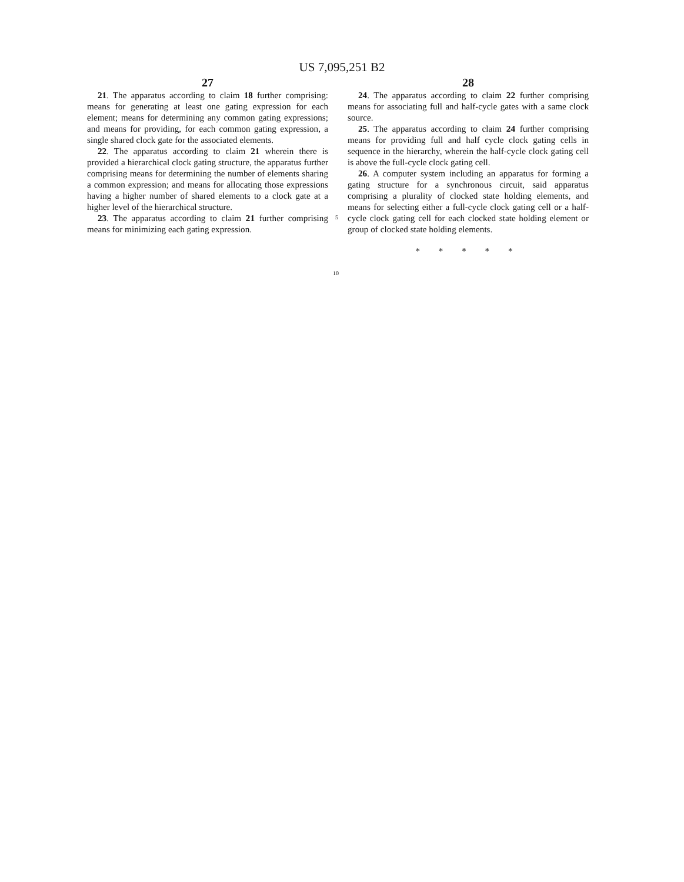US 7,095,251 B2
27
21. The apparatus according to claim 18 further comprising: means for generating at least one gating expression for each element; means for determining any common gating expressions; and means for providing, for each common gating expression, a single shared clock gate for the associated elements.
22. The apparatus according to claim 21 wherein there is provided a hierarchical clock gating structure, the apparatus further comprising means for determining the number of elements sharing a common expression; and means for allocating those expressions having a higher number of shared elements to a clock gate at a higher level of the hierarchical structure.
23. The apparatus according to claim 21 further comprising means for minimizing each gating expression.
5
10
28
24. The apparatus according to claim 22 further comprising means for associating full and half-cycle gates with a same clock source.
25. The apparatus according to claim 24 further comprising means for providing full and half cycle clock gating cells in sequence in the hierarchy, wherein the half-cycle clock gating cell is above the full-cycle clock gating cell.
26. A computer system including an apparatus for forming a gating structure for a synchronous circuit, said apparatus comprising a plurality of clocked state holding elements, and means for selecting either a full-cycle clock gating cell or a half-cycle clock gating cell for each clocked state holding element or group of clocked state holding elements.
* * * * *